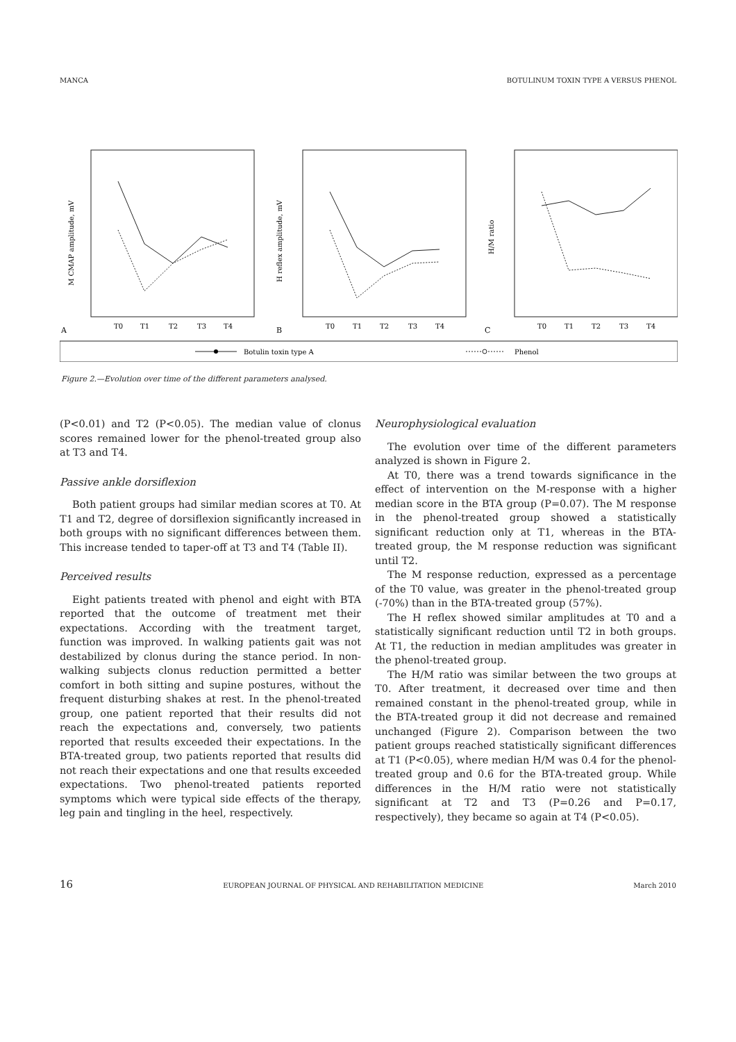MANCA BOTULINUM TOXIN TYPE A VERSUS PHENOL
A
B
C
M CMAP amplitude, mV
H reflex amplitude, mV
H/M ratio
T0
T1
T2
T3
T4
T0
T1
T2
T3
T4
T0
T1
T2
T3
T4
Botulin toxin type A
Phenol
Figure 2.—Evolution over time of the different parameters analysed.
(P<0.01) and T2 (P<0.05). The median value of clonus scores remained lower for the phenol-treated group also at T3 and T4.
Passive ankle dorsiflexion
Both patient groups had similar median scores at T0. At T1 and T2, degree of dorsiflexion significantly increased in both groups with no significant differences between them. This increase tended to taper-off at T3 and T4 (Table II).
Perceived results
Eight patients treated with phenol and eight with BTA reported that the outcome of treatment met their expectations. According with the treatment target, function was improved. In walking patients gait was not destabilized by clonus during the stance period. In non-walking subjects clonus reduction permitted a better comfort in both sitting and supine postures, without the frequent disturbing shakes at rest. In the phenol-treated group, one patient reported that their results did not reach the expectations and, conversely, two patients reported that results exceeded their expectations. In the BTA-treated group, two patients reported that results did not reach their expectations and one that results exceeded expectations. Two phenol-treated patients reported symptoms which were typical side effects of the therapy, leg pain and tingling in the heel, respectively.
Neurophysiological evaluation
The evolution over time of the different parameters analyzed is shown in Figure 2.
At T0, there was a trend towards significance in the effect of intervention on the M-response with a higher median score in the BTA group (P=0.07). The M response in the phenol-treated group showed a statistically significant reduction only at T1, whereas in the BTA-treated group, the M response reduction was significant until T2.
The M response reduction, expressed as a percentage of the T0 value, was greater in the phenol-treated group (-70%) than in the BTA-treated group (57%).
The H reflex showed similar amplitudes at T0 and a statistically significant reduction until T2 in both groups. At T1, the reduction in median amplitudes was greater in the phenol-treated group.
The H/M ratio was similar between the two groups at T0. After treatment, it decreased over time and then remained constant in the phenol-treated group, while in the BTA-treated group it did not decrease and remained unchanged (Figure 2). Comparison between the two patient groups reached statistically significant differences at T1 (P<0.05), where median H/M was 0.4 for the phenol-treated group and 0.6 for the BTA-treated group. While differences in the H/M ratio were not statistically significant at T2 and T3 (P=0.26 and P=0.17, respectively), they became so again at T4 (P<0.05).
16 EUROPEAN JOURNAL OF PHYSICAL AND REHABILITATION MEDICINE March 2010